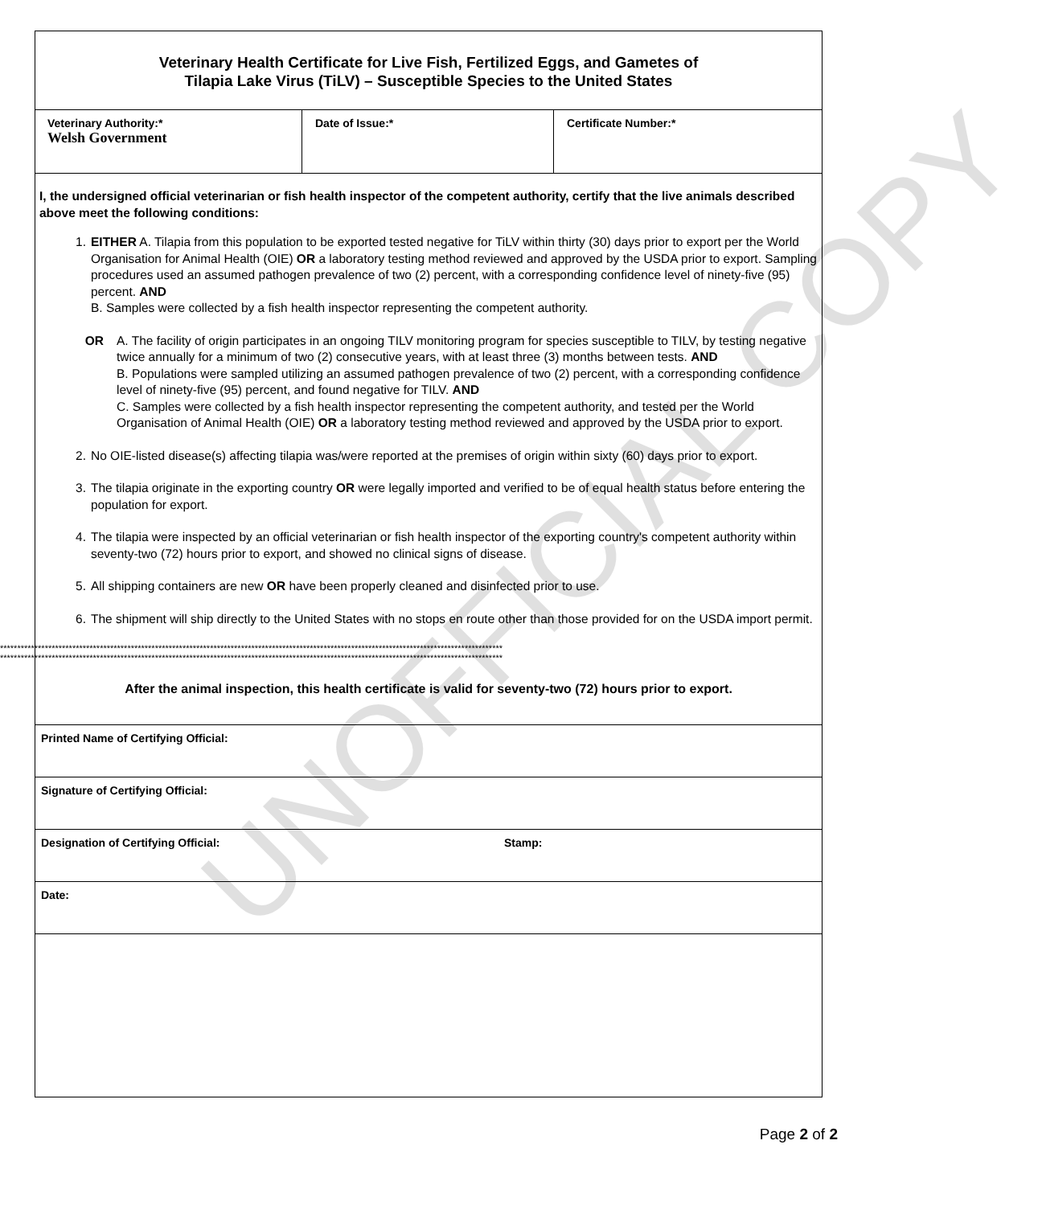Veterinary Health Certificate for Live Fish, Fertilized Eggs, and Gametes of
Tilapia Lake Virus (TiLV) – Susceptible Species to the United States
| Veterinary Authority:* Welsh Government | Date of Issue:* | Certificate Number:* |
I, the undersigned official veterinarian or fish health inspector of the competent authority, certify that the live animals described above meet the following conditions:
1. EITHER A. Tilapia from this population to be exported tested negative for TiLV within thirty (30) days prior to export per the World Organisation for Animal Health (OIE) OR a laboratory testing method reviewed and approved by the USDA prior to export. Sampling procedures used an assumed pathogen prevalence of two (2) percent, with a corresponding confidence level of ninety-five (95) percent. AND
B. Samples were collected by a fish health inspector representing the competent authority.
OR A. The facility of origin participates in an ongoing TILV monitoring program for species susceptible to TILV, by testing negative twice annually for a minimum of two (2) consecutive years, with at least three (3) months between tests. AND
B. Populations were sampled utilizing an assumed pathogen prevalence of two (2) percent, with a corresponding confidence level of ninety-five (95) percent, and found negative for TILV. AND
C. Samples were collected by a fish health inspector representing the competent authority, and tested per the World Organisation of Animal Health (OIE) OR a laboratory testing method reviewed and approved by the USDA prior to export.
2. No OIE-listed disease(s) affecting tilapia was/were reported at the premises of origin within sixty (60) days prior to export.
3. The tilapia originate in the exporting country OR were legally imported and verified to be of equal health status before entering the population for export.
4. The tilapia were inspected by an official veterinarian or fish health inspector of the exporting country's competent authority within seventy-two (72) hours prior to export, and showed no clinical signs of disease.
5. All shipping containers are new OR have been properly cleaned and disinfected prior to use.
6. The shipment will ship directly to the United States with no stops en route other than those provided for on the USDA import permit.
**************************************************************************************************************************************************
**************************************************************************************************************************************************
After the animal inspection, this health certificate is valid for seventy-two (72) hours prior to export.
| Printed Name of Certifying Official: | |
| Signature of Certifying Official: | |
| Designation of Certifying Official: | Stamp: |
| Date: | |
UNOFFICIAL COPY
Page 2 of 2